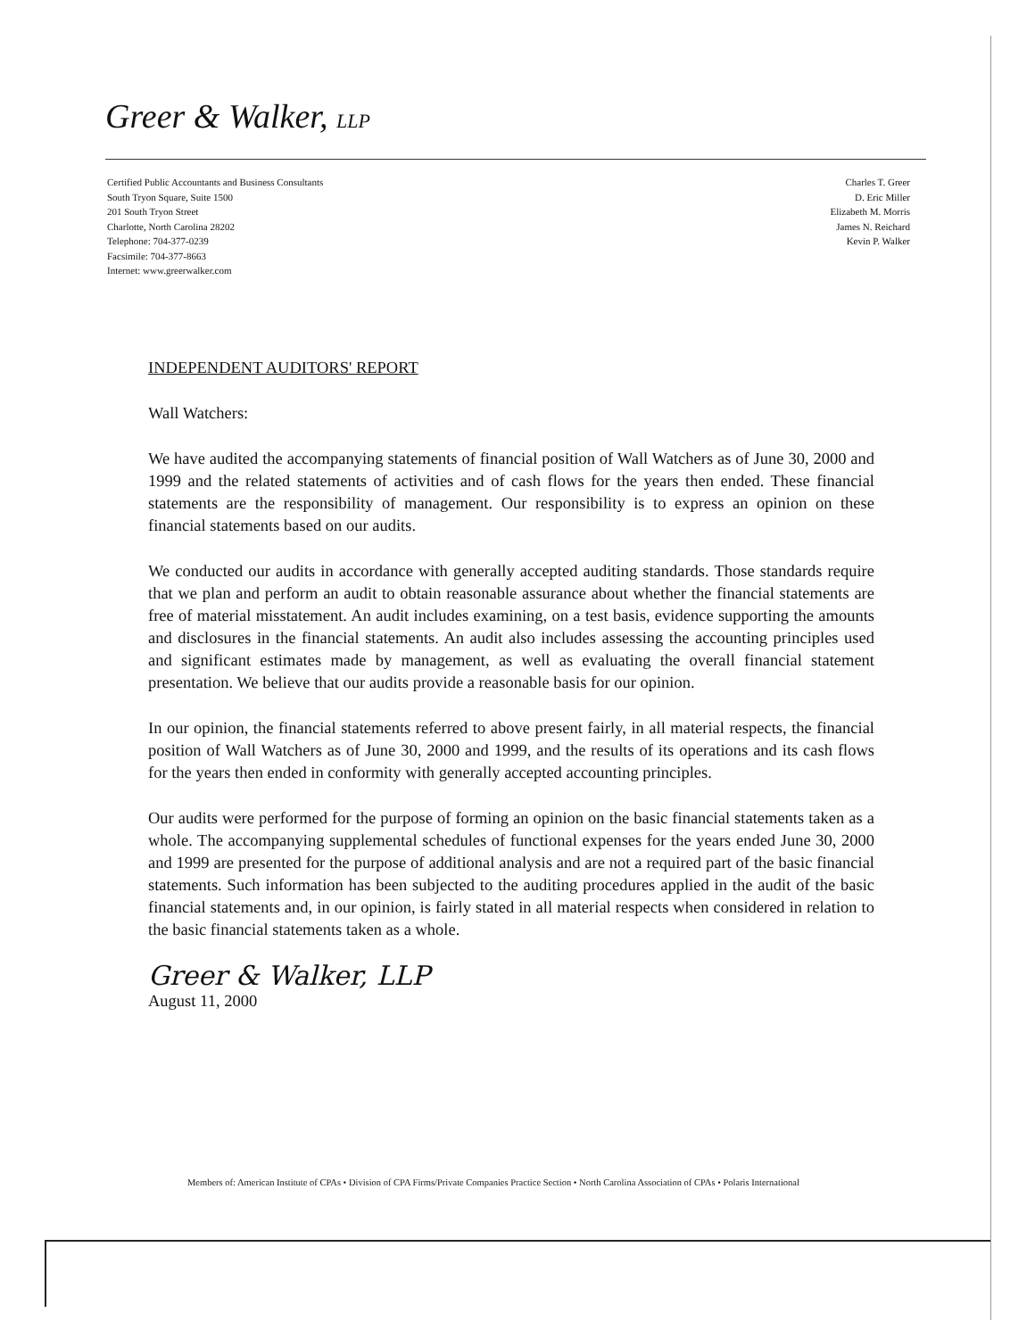Greer & Walker, LLP
Certified Public Accountants and Business Consultants
South Tryon Square, Suite 1500
201 South Tryon Street
Charlotte, North Carolina 28202
Telephone: 704-377-0239
Facsimile: 704-377-8663
Internet: www.greerwalker.com
Charles T. Greer
D. Eric Miller
Elizabeth M. Morris
James N. Reichard
Kevin P. Walker
INDEPENDENT AUDITORS' REPORT
Wall Watchers:
We have audited the accompanying statements of financial position of Wall Watchers as of June 30, 2000 and 1999 and the related statements of activities and of cash flows for the years then ended. These financial statements are the responsibility of management. Our responsibility is to express an opinion on these financial statements based on our audits.
We conducted our audits in accordance with generally accepted auditing standards. Those standards require that we plan and perform an audit to obtain reasonable assurance about whether the financial statements are free of material misstatement. An audit includes examining, on a test basis, evidence supporting the amounts and disclosures in the financial statements. An audit also includes assessing the accounting principles used and significant estimates made by management, as well as evaluating the overall financial statement presentation. We believe that our audits provide a reasonable basis for our opinion.
In our opinion, the financial statements referred to above present fairly, in all material respects, the financial position of Wall Watchers as of June 30, 2000 and 1999, and the results of its operations and its cash flows for the years then ended in conformity with generally accepted accounting principles.
Our audits were performed for the purpose of forming an opinion on the basic financial statements taken as a whole. The accompanying supplemental schedules of functional expenses for the years ended June 30, 2000 and 1999 are presented for the purpose of additional analysis and are not a required part of the basic financial statements. Such information has been subjected to the auditing procedures applied in the audit of the basic financial statements and, in our opinion, is fairly stated in all material respects when considered in relation to the basic financial statements taken as a whole.
Greer & Walker, LLP
August 11, 2000
Members of: American Institute of CPAs • Division of CPA Firms/Private Companies Practice Section • North Carolina Association of CPAs • Polaris International